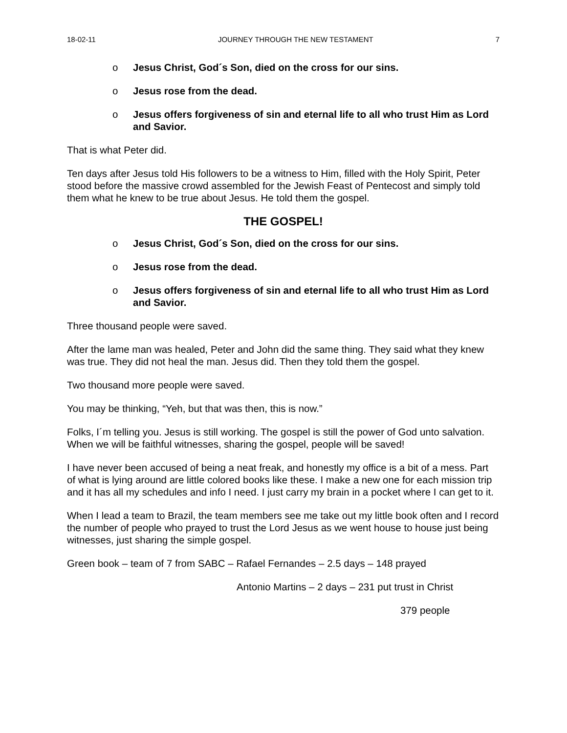18-02-11 JOURNEY THROUGH THE NEW TESTAMENT 7
o Jesus Christ, God´s Son, died on the cross for our sins.
o Jesus rose from the dead.
o Jesus offers forgiveness of sin and eternal life to all who trust Him as Lord and Savior.
That is what Peter did.
Ten days after Jesus told His followers to be a witness to Him, filled with the Holy Spirit, Peter stood before the massive crowd assembled for the Jewish Feast of Pentecost and simply told them what he knew to be true about Jesus. He told them the gospel.
THE GOSPEL!
o Jesus Christ, God´s Son, died on the cross for our sins.
o Jesus rose from the dead.
o Jesus offers forgiveness of sin and eternal life to all who trust Him as Lord and Savior.
Three thousand people were saved.
After the lame man was healed, Peter and John did the same thing. They said what they knew was true. They did not heal the man. Jesus did. Then they told them the gospel.
Two thousand more people were saved.
You may be thinking, “Yeh, but that was then, this is now.”
Folks, I´m telling you. Jesus is still working. The gospel is still the power of God unto salvation. When we will be faithful witnesses, sharing the gospel, people will be saved!
I have never been accused of being a neat freak, and honestly my office is a bit of a mess. Part of what is lying around are little colored books like these. I make a new one for each mission trip and it has all my schedules and info I need. I just carry my brain in a pocket where I can get to it.
When I lead a team to Brazil, the team members see me take out my little book often and I record the number of people who prayed to trust the Lord Jesus as we went house to house just being witnesses, just sharing the simple gospel.
Green book – team of 7 from SABC – Rafael Fernandes – 2.5 days – 148 prayed
Antonio Martins – 2 days – 231 put trust in Christ
379 people